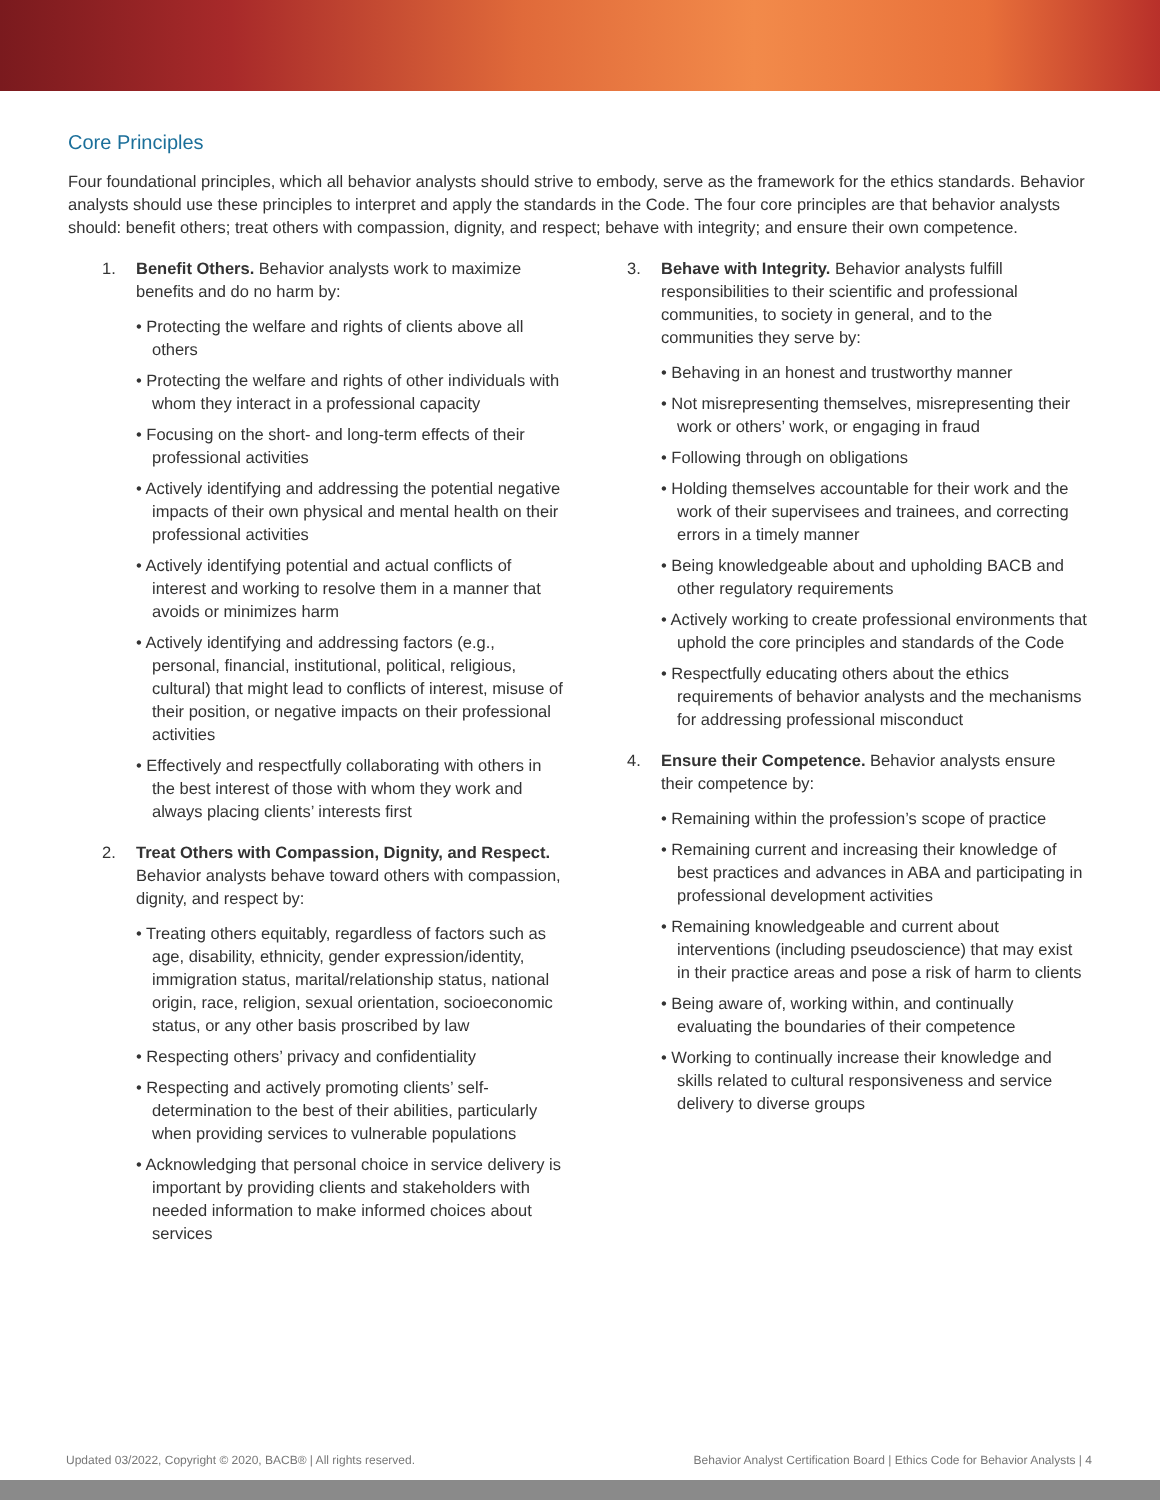Core Principles
Four foundational principles, which all behavior analysts should strive to embody, serve as the framework for the ethics standards. Behavior analysts should use these principles to interpret and apply the standards in the Code. The four core principles are that behavior analysts should: benefit others; treat others with compassion, dignity, and respect; behave with integrity; and ensure their own competence.
1. Benefit Others. Behavior analysts work to maximize benefits and do no harm by:
• Protecting the welfare and rights of clients above all others
• Protecting the welfare and rights of other individuals with whom they interact in a professional capacity
• Focusing on the short- and long-term effects of their professional activities
• Actively identifying and addressing the potential negative impacts of their own physical and mental health on their professional activities
• Actively identifying potential and actual conflicts of interest and working to resolve them in a manner that avoids or minimizes harm
• Actively identifying and addressing factors (e.g., personal, financial, institutional, political, religious, cultural) that might lead to conflicts of interest, misuse of their position, or negative impacts on their professional activities
• Effectively and respectfully collaborating with others in the best interest of those with whom they work and always placing clients’ interests first
2. Treat Others with Compassion, Dignity, and Respect. Behavior analysts behave toward others with compassion, dignity, and respect by:
• Treating others equitably, regardless of factors such as age, disability, ethnicity, gender expression/identity, immigration status, marital/relationship status, national origin, race, religion, sexual orientation, socioeconomic status, or any other basis proscribed by law
• Respecting others’ privacy and confidentiality
• Respecting and actively promoting clients’ self-determination to the best of their abilities, particularly when providing services to vulnerable populations
• Acknowledging that personal choice in service delivery is important by providing clients and stakeholders with needed information to make informed choices about services
3. Behave with Integrity. Behavior analysts fulfill responsibilities to their scientific and professional communities, to society in general, and to the communities they serve by:
• Behaving in an honest and trustworthy manner
• Not misrepresenting themselves, misrepresenting their work or others’ work, or engaging in fraud
• Following through on obligations
• Holding themselves accountable for their work and the work of their supervisees and trainees, and correcting errors in a timely manner
• Being knowledgeable about and upholding BACB and other regulatory requirements
• Actively working to create professional environments that uphold the core principles and standards of the Code
• Respectfully educating others about the ethics requirements of behavior analysts and the mechanisms for addressing professional misconduct
4. Ensure their Competence. Behavior analysts ensure their competence by:
• Remaining within the profession’s scope of practice
• Remaining current and increasing their knowledge of best practices and advances in ABA and participating in professional development activities
• Remaining knowledgeable and current about interventions (including pseudoscience) that may exist in their practice areas and pose a risk of harm to clients
• Being aware of, working within, and continually evaluating the boundaries of their competence
• Working to continually increase their knowledge and skills related to cultural responsiveness and service delivery to diverse groups
Updated 03/2022, Copyright © 2020, BACB® | All rights reserved. Behavior Analyst Certification Board | Ethics Code for Behavior Analysts | 4